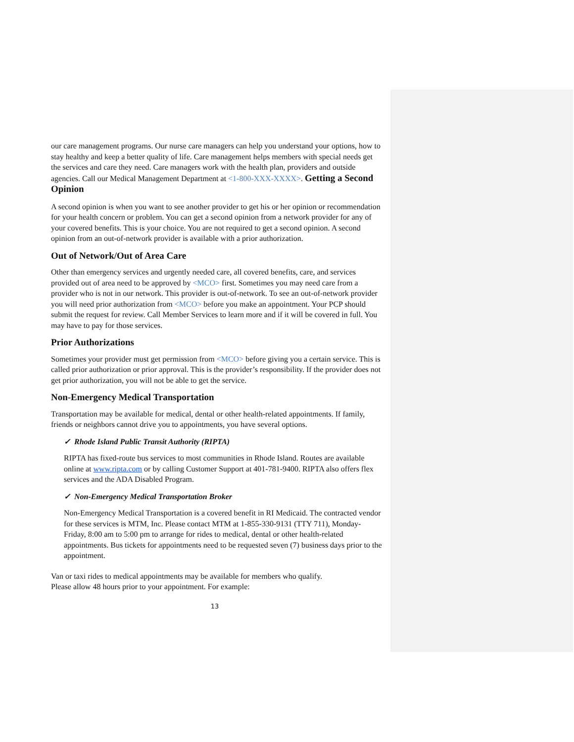our care management programs. Our nurse care managers can help you understand your options, how to stay healthy and keep a better quality of life. Care management helps members with special needs get the services and care they need. Care managers work with the health plan, providers and outside agencies. Call our Medical Management Department at <1-800-XXX-XXXX>. Getting a Second Opinion
A second opinion is when you want to see another provider to get his or her opinion or recommendation for your health concern or problem. You can get a second opinion from a network provider for any of your covered benefits. This is your choice. You are not required to get a second opinion. A second opinion from an out-of-network provider is available with a prior authorization.
Out of Network/Out of Area Care
Other than emergency services and urgently needed care, all covered benefits, care, and services provided out of area need to be approved by <MCO> first. Sometimes you may need care from a provider who is not in our network. This provider is out-of-network. To see an out-of-network provider you will need prior authorization from <MCO> before you make an appointment. Your PCP should submit the request for review. Call Member Services to learn more and if it will be covered in full. You may have to pay for those services.
Prior Authorizations
Sometimes your provider must get permission from <MCO> before giving you a certain service. This is called prior authorization or prior approval. This is the provider’s responsibility. If the provider does not get prior authorization, you will not be able to get the service.
Non-Emergency Medical Transportation
Transportation may be available for medical, dental or other health-related appointments. If family, friends or neighbors cannot drive you to appointments, you have several options.
✓ Rhode Island Public Transit Authority (RIPTA)
RIPTA has fixed-route bus services to most communities in Rhode Island. Routes are available online at www.ripta.com or by calling Customer Support at 401-781-9400. RIPTA also offers flex services and the ADA Disabled Program.
✓ Non-Emergency Medical Transportation Broker
Non-Emergency Medical Transportation is a covered benefit in RI Medicaid. The contracted vendor for these services is MTM, Inc. Please contact MTM at 1-855-330-9131 (TTY 711), Monday- Friday, 8:00 am to 5:00 pm to arrange for rides to medical, dental or other health-related appointments. Bus tickets for appointments need to be requested seven (7) business days prior to the appointment.
Van or taxi rides to medical appointments may be available for members who qualify.
Please allow 48 hours prior to your appointment. For example:
13